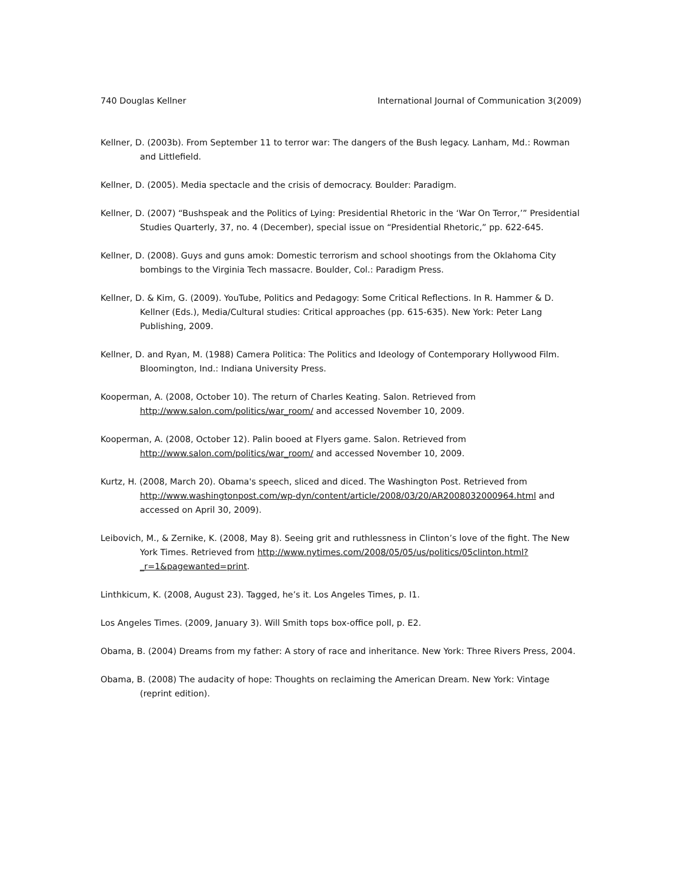740 Douglas Kellner International Journal of Communication 3(2009)
Kellner, D. (2003b). From September 11 to terror war: The dangers of the Bush legacy. Lanham, Md.: Rowman and Littlefield.
Kellner, D. (2005). Media spectacle and the crisis of democracy. Boulder: Paradigm.
Kellner, D. (2007) “Bushspeak and the Politics of Lying: Presidential Rhetoric in the ‘War On Terror,’” Presidential Studies Quarterly, 37, no. 4 (December), special issue on “Presidential Rhetoric,” pp. 622-645.
Kellner, D. (2008). Guys and guns amok: Domestic terrorism and school shootings from the Oklahoma City bombings to the Virginia Tech massacre. Boulder, Col.: Paradigm Press.
Kellner, D. & Kim, G. (2009). YouTube, Politics and Pedagogy: Some Critical Reflections. In R. Hammer & D. Kellner (Eds.), Media/Cultural studies: Critical approaches (pp. 615-635). New York: Peter Lang Publishing, 2009.
Kellner, D. and Ryan, M. (1988) Camera Politica: The Politics and Ideology of Contemporary Hollywood Film. Bloomington, Ind.: Indiana University Press.
Kooperman, A. (2008, October 10). The return of Charles Keating. Salon. Retrieved from http://www.salon.com/politics/war_room/ and accessed November 10, 2009.
Kooperman, A. (2008, October 12). Palin booed at Flyers game. Salon. Retrieved from http://www.salon.com/politics/war_room/ and accessed November 10, 2009.
Kurtz, H. (2008, March 20). Obama's speech, sliced and diced. The Washington Post. Retrieved from http://www.washingtonpost.com/wp-dyn/content/article/2008/03/20/AR2008032000964.html and accessed on April 30, 2009).
Leibovich, M., & Zernike, K. (2008, May 8). Seeing grit and ruthlessness in Clinton’s love of the fight. The New York Times. Retrieved from http://www.nytimes.com/2008/05/05/us/politics/05clinton.html?_r=1&pagewanted=print.
Linthkicum, K. (2008, August 23). Tagged, he’s it. Los Angeles Times, p. I1.
Los Angeles Times. (2009, January 3). Will Smith tops box-office poll, p. E2.
Obama, B. (2004) Dreams from my father: A story of race and inheritance. New York: Three Rivers Press, 2004.
Obama, B. (2008) The audacity of hope: Thoughts on reclaiming the American Dream. New York: Vintage (reprint edition).